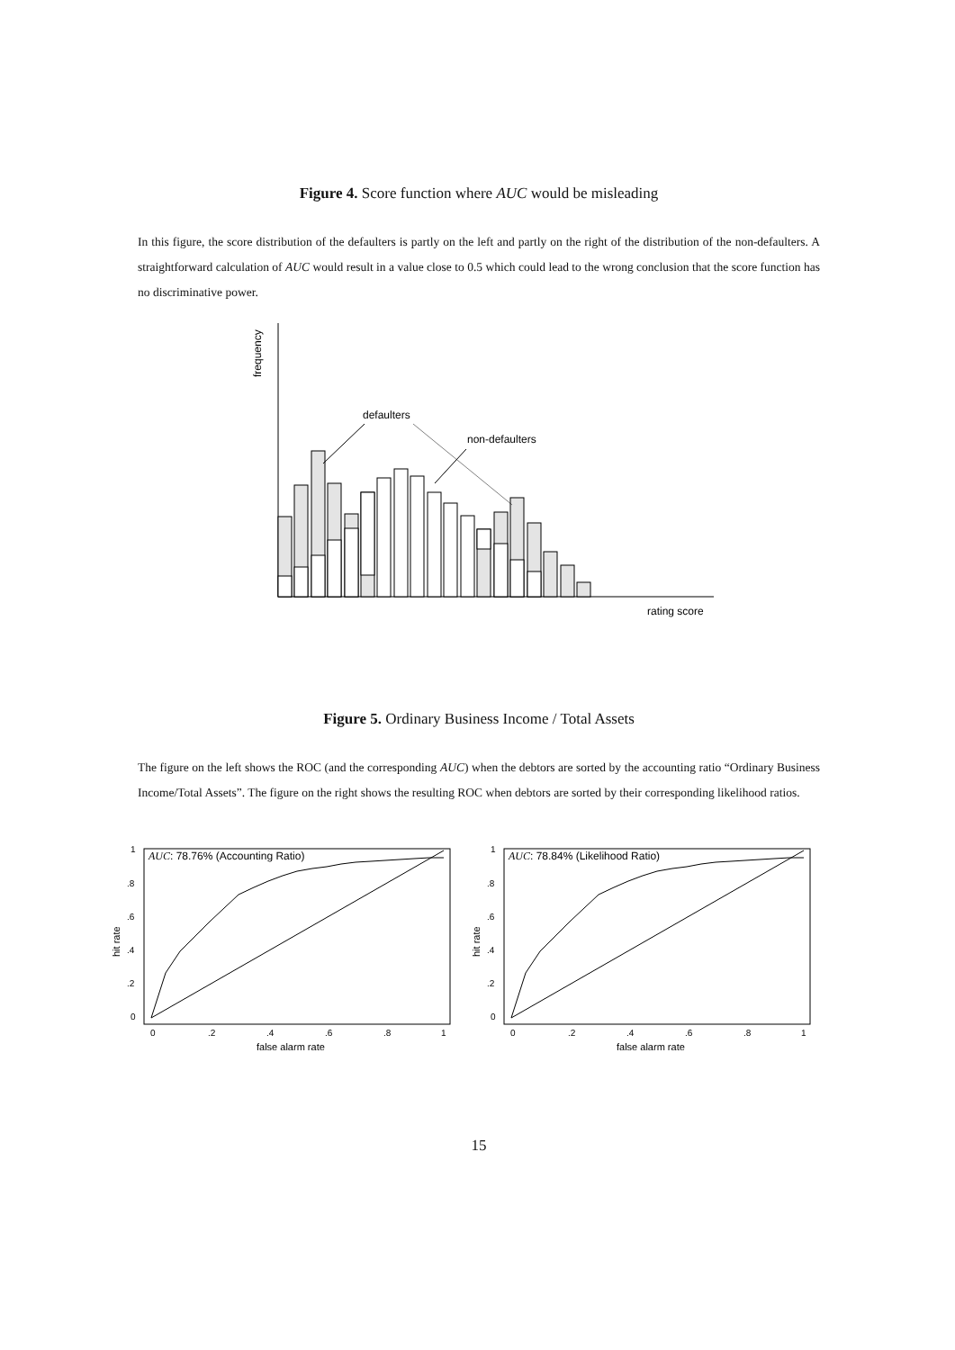Figure 4. Score function where AUC would be misleading
In this figure, the score distribution of the defaulters is partly on the left and partly on the right of the distribution of the non-defaulters. A straightforward calculation of AUC would result in a value close to 0.5 which could lead to the wrong conclusion that the score function has no discriminative power.
frequency
rating score
defaulters
non-defaulters
Figure 5. Ordinary Business Income / Total Assets
The figure on the left shows the ROC (and the corresponding AUC) when the debtors are sorted by the accounting ratio “Ordinary Business Income/Total Assets”. The figure on the right shows the resulting ROC when debtors are sorted by their corresponding likelihood ratios.
AUC: 78.76% (Accounting Ratio)
hit rate
1
.8
.6
.4
.2
0
0
.2
.4
.6
.8
1
false alarm rate
AUC: 78.84% (Likelihood Ratio)
hit rate
1
.8
.6
.4
.2
0
0
.2
.4
.6
.8
1
false alarm rate
15